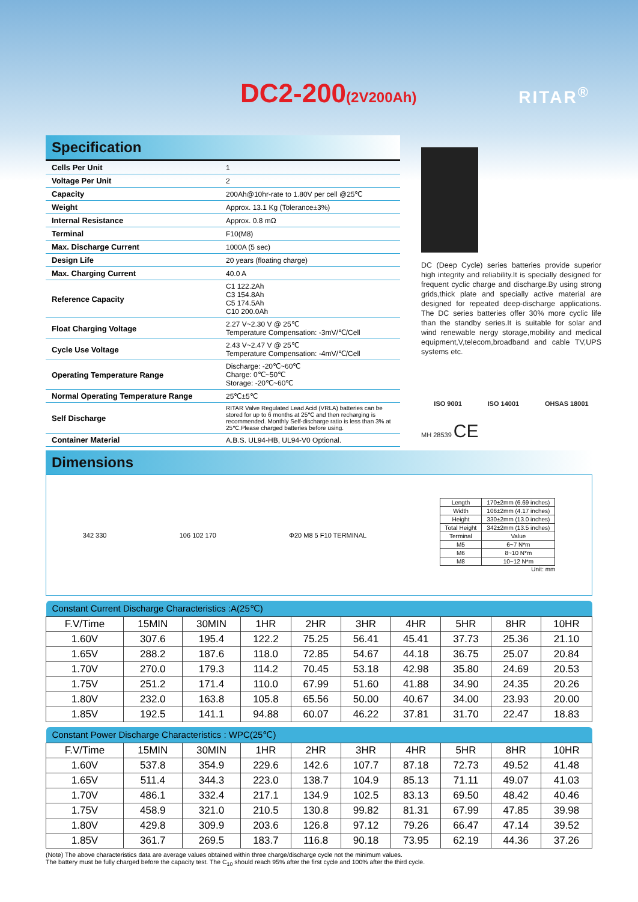DC2-200(2V200Ah) RITAR<sup>®</sup>
Specification
| Cells Per Unit | 1 |
| Voltage Per Unit | 2 |
| Capacity | 200Ah@10hr-rate to 1.80V per cell @25℃ |
| Weight | Approx. 13.1 Kg (Tolerance±3%) |
| Internal Resistance | Approx. 0.8 mΩ |
| Terminal | F10(M8) |
| Max. Discharge Current | 1000A (5 sec) |
| Design Life | 20 years (floating charge) |
| Max. Charging Current | 40.0 A |
| Reference Capacity | C1 122.2Ah C3 154.8Ah C5 174.5Ah C10 200.0Ah |
| Float Charging Voltage | 2.27 V~2.30 V @ 25℃ Temperature Compensation: -3mV/℃/Cell |
| Cycle Use Voltage | 2.43 V~2.47 V @ 25℃ Temperature Compensation: -4mV/℃/Cell |
| Operating Temperature Range | Discharge: -20℃~60℃ Charge: 0℃~50℃ Storage: -20℃~60℃ |
| Normal Operating Temperature Range | 25℃±5℃ |
| Self Discharge | RITAR Valve Regulated Lead Acid (VRLA) batteries can be stored for up to 6 months at 25℃ and then recharging is recommended. Monthly Self-discharge ratio is less than 3% at 25℃.Please charged batteries before using. |
| Container Material | A.B.S. UL94-HB, UL94-V0 Optional. |
DC (Deep Cycle) series batteries provide superior high integrity and reliability.It is specially designed for frequent cyclic charge and discharge.By using strong grids,thick plate and specially active material are designed for repeated deep-discharge applications. The DC series batteries offer 30% more cyclic life than the standby series.It is suitable for solar and wind renewable nergy storage,mobility and medical equipment,V,telecom,broadband and cable TV,UPS systems etc.
ISO 9001 ISO 14001 OHSAS 18001
MH 28539 CE
Dimensions
342 330 106 102 170 Φ20 M8 5 F10 TERMINAL
| Length | 170±2mm (6.69 inches) |
| Width | 106±2mm (4.17 inches) |
| Height | 330±2mm (13.0 inches) |
| Total Height | 342±2mm (13.5 inches) |
| Terminal | Value |
| M5 | 6~7 N*m |
| M6 | 8~10 N*m |
| M8 | 10~12 N*m |
Unit: mm
| Constant Current Discharge Characteristics :A(25℃) | | | | | | | | | |
| --- | --- | --- | --- | --- | --- | --- | --- | --- | --- |
| F.V/Time | 15MIN | 30MIN | 1HR | 2HR | 3HR | 4HR | 5HR | 8HR | 10HR |
| 1.60V | 307.6 | 195.4 | 122.2 | 75.25 | 56.41 | 45.41 | 37.73 | 25.36 | 21.10 |
| 1.65V | 288.2 | 187.6 | 118.0 | 72.85 | 54.67 | 44.18 | 36.75 | 25.07 | 20.84 |
| 1.70V | 270.0 | 179.3 | 114.2 | 70.45 | 53.18 | 42.98 | 35.80 | 24.69 | 20.53 |
| 1.75V | 251.2 | 171.4 | 110.0 | 67.99 | 51.60 | 41.88 | 34.90 | 24.35 | 20.26 |
| 1.80V | 232.0 | 163.8 | 105.8 | 65.56 | 50.00 | 40.67 | 34.00 | 23.93 | 20.00 |
| 1.85V | 192.5 | 141.1 | 94.88 | 60.07 | 46.22 | 37.81 | 31.70 | 22.47 | 18.83 |
| Constant Power Discharge Characteristics : WPC(25℃) | | | | | | | | | |
| --- | --- | --- | --- | --- | --- | --- | --- | --- | --- |
| F.V/Time | 15MIN | 30MIN | 1HR | 2HR | 3HR | 4HR | 5HR | 8HR | 10HR |
| 1.60V | 537.8 | 354.9 | 229.6 | 142.6 | 107.7 | 87.18 | 72.73 | 49.52 | 41.48 |
| 1.65V | 511.4 | 344.3 | 223.0 | 138.7 | 104.9 | 85.13 | 71.11 | 49.07 | 41.03 |
| 1.70V | 486.1 | 332.4 | 217.1 | 134.9 | 102.5 | 83.13 | 69.50 | 48.42 | 40.46 |
| 1.75V | 458.9 | 321.0 | 210.5 | 130.8 | 99.82 | 81.31 | 67.99 | 47.85 | 39.98 |
| 1.80V | 429.8 | 309.9 | 203.6 | 126.8 | 97.12 | 79.26 | 66.47 | 47.14 | 39.52 |
| 1.85V | 361.7 | 269.5 | 183.7 | 116.8 | 90.18 | 73.95 | 62.19 | 44.36 | 37.26 |
(Note) The above characteristics data are average values obtained within three charge/discharge cycle not the minimum values.
The battery must be fully charged before the capacity test. The C<sub>10</sub> should reach 95% after the first cycle and 100% after the third cycle.